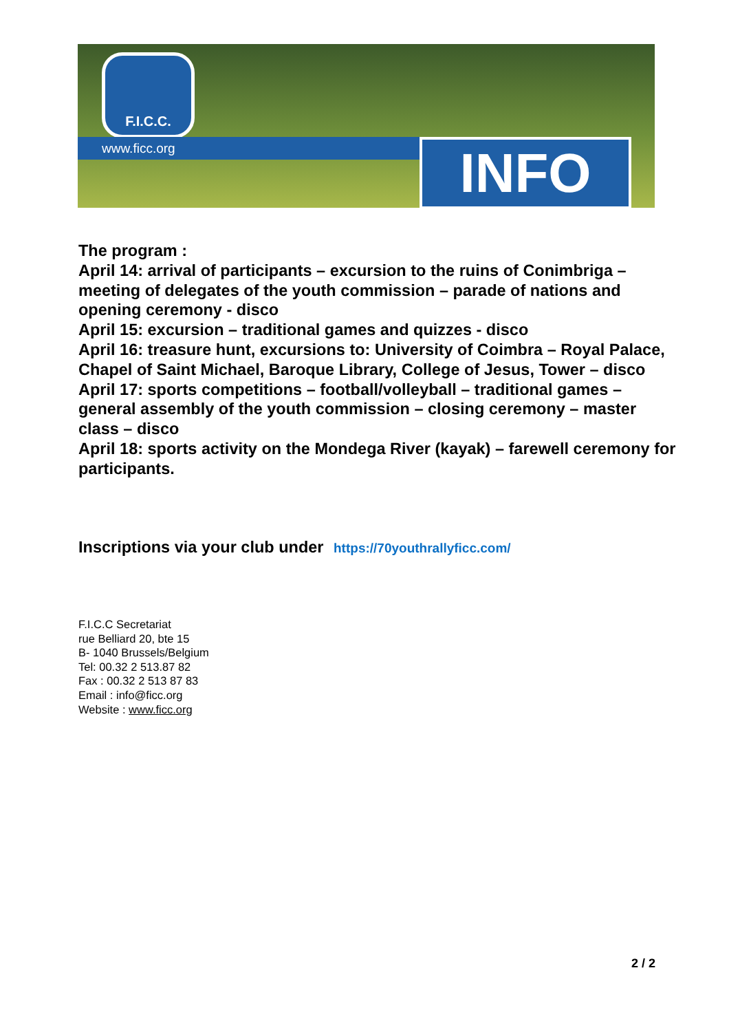F.I.C.C.
www.ficc.org INFO
The program :
April 14: arrival of participants – excursion to the ruins of Conimbriga – meeting of delegates of the youth commission – parade of nations and opening ceremony - disco
April 15: excursion – traditional games and quizzes - disco
April 16: treasure hunt, excursions to: University of Coimbra – Royal Palace, Chapel of Saint Michael, Baroque Library, College of Jesus, Tower – disco
April 17: sports competitions – football/volleyball – traditional games – general assembly of the youth commission – closing ceremony – master class – disco
April 18: sports activity on the Mondega River (kayak) – farewell ceremony for participants.
Inscriptions via your club under https://70youthrallyficc.com/
F.I.C.C Secretariat
rue Belliard 20, bte 15
B- 1040 Brussels/Belgium
Tel: 00.32 2 513.87 82
Fax : 00.32 2 513 87 83
Email : info@ficc.org
Website : www.ficc.org
2 / 2